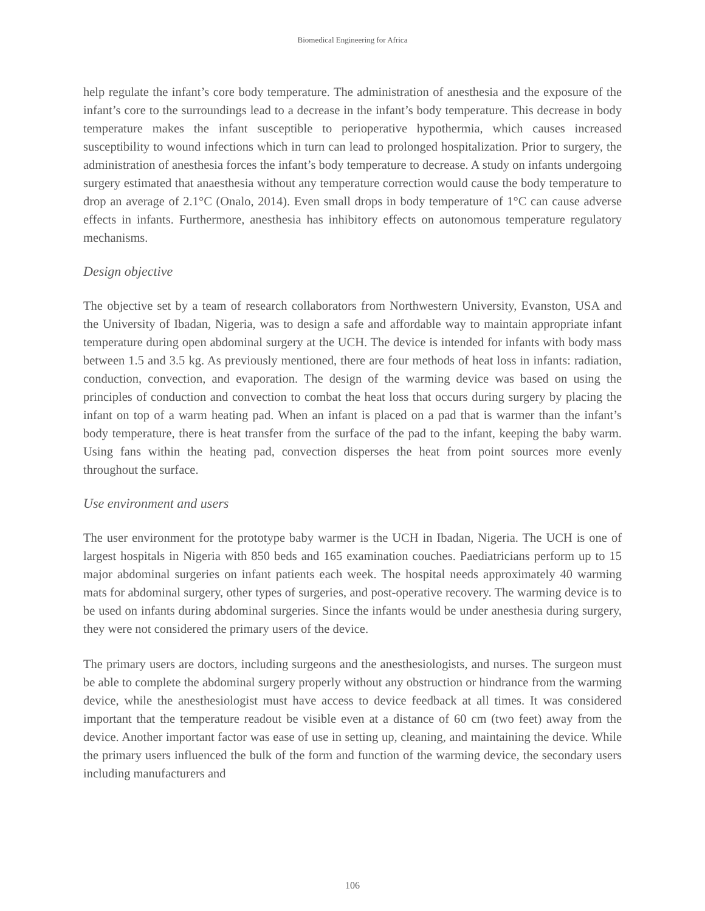Biomedical Engineering for Africa
help regulate the infant’s core body temperature. The administration of anesthesia and the exposure of the infant’s core to the surroundings lead to a decrease in the infant’s body temperature. This decrease in body temperature makes the infant susceptible to perioperative hypothermia, which causes increased susceptibility to wound infections which in turn can lead to prolonged hospitalization. Prior to surgery, the administration of anesthesia forces the infant’s body temperature to decrease. A study on infants undergoing surgery estimated that anaesthesia without any temperature correction would cause the body temperature to drop an average of 2.1°C (Onalo, 2014). Even small drops in body temperature of 1°C can cause adverse effects in infants. Furthermore, anesthesia has inhibitory effects on autonomous temperature regulatory mechanisms.
Design objective
The objective set by a team of research collaborators from Northwestern University, Evanston, USA and the University of Ibadan, Nigeria, was to design a safe and affordable way to maintain appropriate infant temperature during open abdominal surgery at the UCH. The device is intended for infants with body mass between 1.5 and 3.5 kg. As previously mentioned, there are four methods of heat loss in infants: radiation, conduction, convection, and evaporation. The design of the warming device was based on using the principles of conduction and convection to combat the heat loss that occurs during surgery by placing the infant on top of a warm heating pad. When an infant is placed on a pad that is warmer than the infant’s body temperature, there is heat transfer from the surface of the pad to the infant, keeping the baby warm. Using fans within the heating pad, convection disperses the heat from point sources more evenly throughout the surface.
Use environment and users
The user environment for the prototype baby warmer is the UCH in Ibadan, Nigeria. The UCH is one of largest hospitals in Nigeria with 850 beds and 165 examination couches. Paediatricians perform up to 15 major abdominal surgeries on infant patients each week. The hospital needs approximately 40 warming mats for abdominal surgery, other types of surgeries, and post-operative recovery. The warming device is to be used on infants during abdominal surgeries. Since the infants would be under anesthesia during surgery, they were not considered the primary users of the device.
The primary users are doctors, including surgeons and the anesthesiologists, and nurses. The surgeon must be able to complete the abdominal surgery properly without any obstruction or hindrance from the warming device, while the anesthesiologist must have access to device feedback at all times. It was considered important that the temperature readout be visible even at a distance of 60 cm (two feet) away from the device. Another important factor was ease of use in setting up, cleaning, and maintaining the device. While the primary users influenced the bulk of the form and function of the warming device, the secondary users including manufacturers and
106